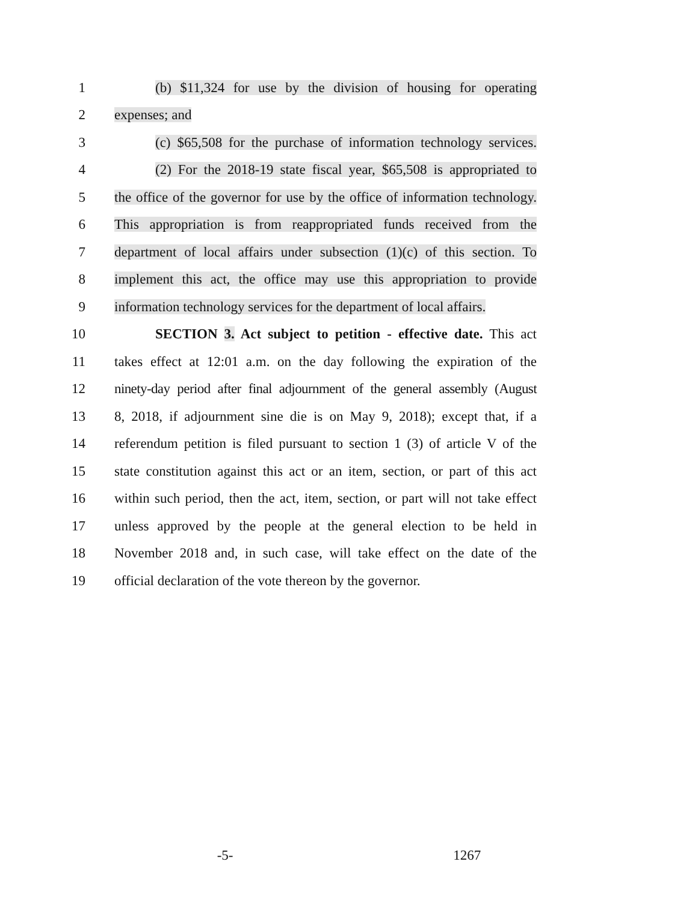1
(b) $11,324 for use by the division of housing for operating
2 expenses; and
3
(c) $65,508 for the purchase of information technology services.
4
(2) For the 2018-19 state fiscal year, $65,508 is appropriated to
5
the office of the governor for use by the office of information technology.
6
This appropriation is from reappropriated funds received from the
7
department of local affairs under subsection (1)(c) of this section. To
8
implement this act, the office may use this appropriation to provide
9
information technology services for the department of local affairs.
10
SECTION 3. Act subject to petition - effective date. This act
11
takes effect at 12:01 a.m. on the day following the expiration of the
12
ninety-day period after final adjournment of the general assembly (August
13
8, 2018, if adjournment sine die is on May 9, 2018); except that, if a
14
referendum petition is filed pursuant to section 1 (3) of article V of the
15
state constitution against this act or an item, section, or part of this act
16
within such period, then the act, item, section, or part will not take effect
17
unless approved by the people at the general election to be held in
18
November 2018 and, in such case, will take effect on the date of the
19
official declaration of the vote thereon by the governor.
-5- 1267